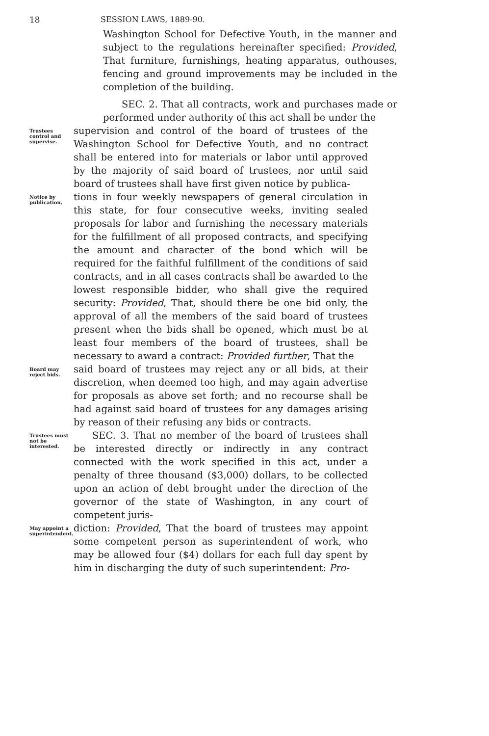18 SESSION LAWS, 1889-90.
Washington School for Defective Youth, in the manner and subject to the regulations hereinafter specified: Provided, That furniture, furnishings, heating apparatus, outhouses, fencing and ground improvements may be included in the completion of the building.
SEC. 2. That all contracts, work and purchases made or performed under authority of this act shall be under the
Trustees control and supervise.
supervision and control of the board of trustees of the Washington School for Defective Youth, and no contract shall be entered into for materials or labor until approved by the majority of said board of trustees, nor until said board of trustees shall have first given notice by publica-
Notice by publication.
tions in four weekly newspapers of general circulation in this state, for four consecutive weeks, inviting sealed proposals for labor and furnishing the necessary materials for the fulfillment of all proposed contracts, and specifying the amount and character of the bond which will be required for the faithful fulfillment of the conditions of said contracts, and in all cases contracts shall be awarded to the lowest responsible bidder, who shall give the required security: Provided, That, should there be one bid only, the approval of all the members of the said board of trustees present when the bids shall be opened, which must be at least four members of the board of trustees, shall be necessary to award a contract: Provided further, That the
Board may reject bids.
said board of trustees may reject any or all bids, at their discretion, when deemed too high, and may again advertise for proposals as above set forth; and no recourse shall be had against said board of trustees for any damages arising by reason of their refusing any bids or contracts.
Trustees must not be interested.
SEC. 3. That no member of the board of trustees shall be interested directly or indirectly in any contract connected with the work specified in this act, under a penalty of three thousand ($3,000) dollars, to be collected upon an action of debt brought under the direction of the governor of the state of Washington, in any court of competent juris-
May appoint a superintendent.
diction: Provided, That the board of trustees may appoint some competent person as superintendent of work, who may be allowed four ($4) dollars for each full day spent by him in discharging the duty of such superintendent: Pro-